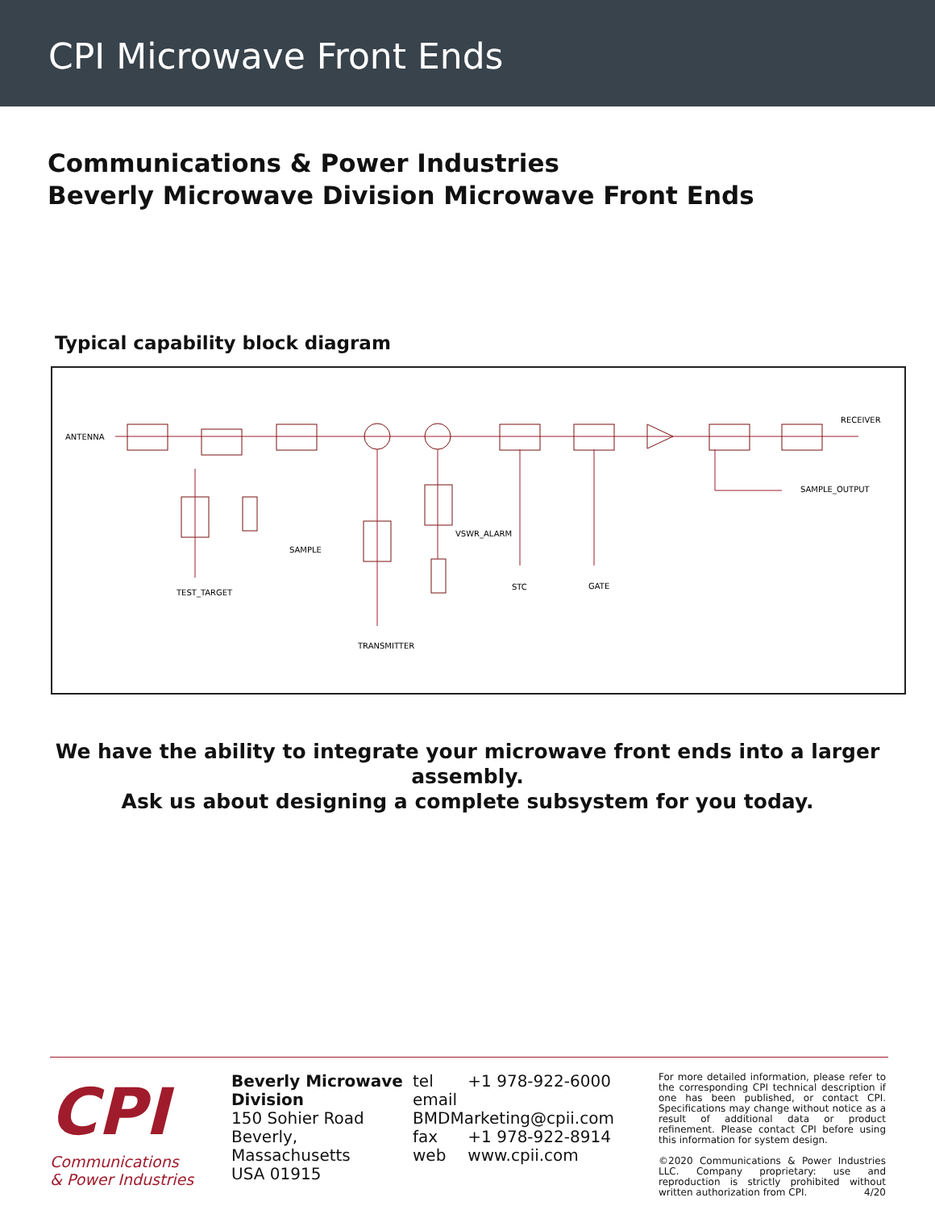CPI Microwave Front Ends
Communications & Power Industries
Beverly Microwave Division Microwave Front Ends
Typical capability block diagram
ANTENNA
RECEIVER
SAMPLE_OUTPUT
VSWR_ALARM
SAMPLE
TEST_TARGET
STC
GATE
TRANSMITTER
We have the ability to integrate your microwave front ends into a larger assembly.
Ask us about designing a complete subsystem for you today.
CPI
Communications
& Power Industries
Beverly Microwave Division
150 Sohier Road
Beverly, Massachusetts
USA 01915
tel +1 978-922-6000
email BMDMarketing@cpii.com
fax +1 978-922-8914
web www.cpii.com
For more detailed information, please refer to the corresponding CPI technical description if one has been published, or contact CPI. Specifications may change without notice as a result of additional data or product refinement. Please contact CPI before using this information for system design.
©2020 Communications & Power Industries LLC. Company proprietary: use and reproduction is strictly prohibited without written authorization from CPI. 4/20